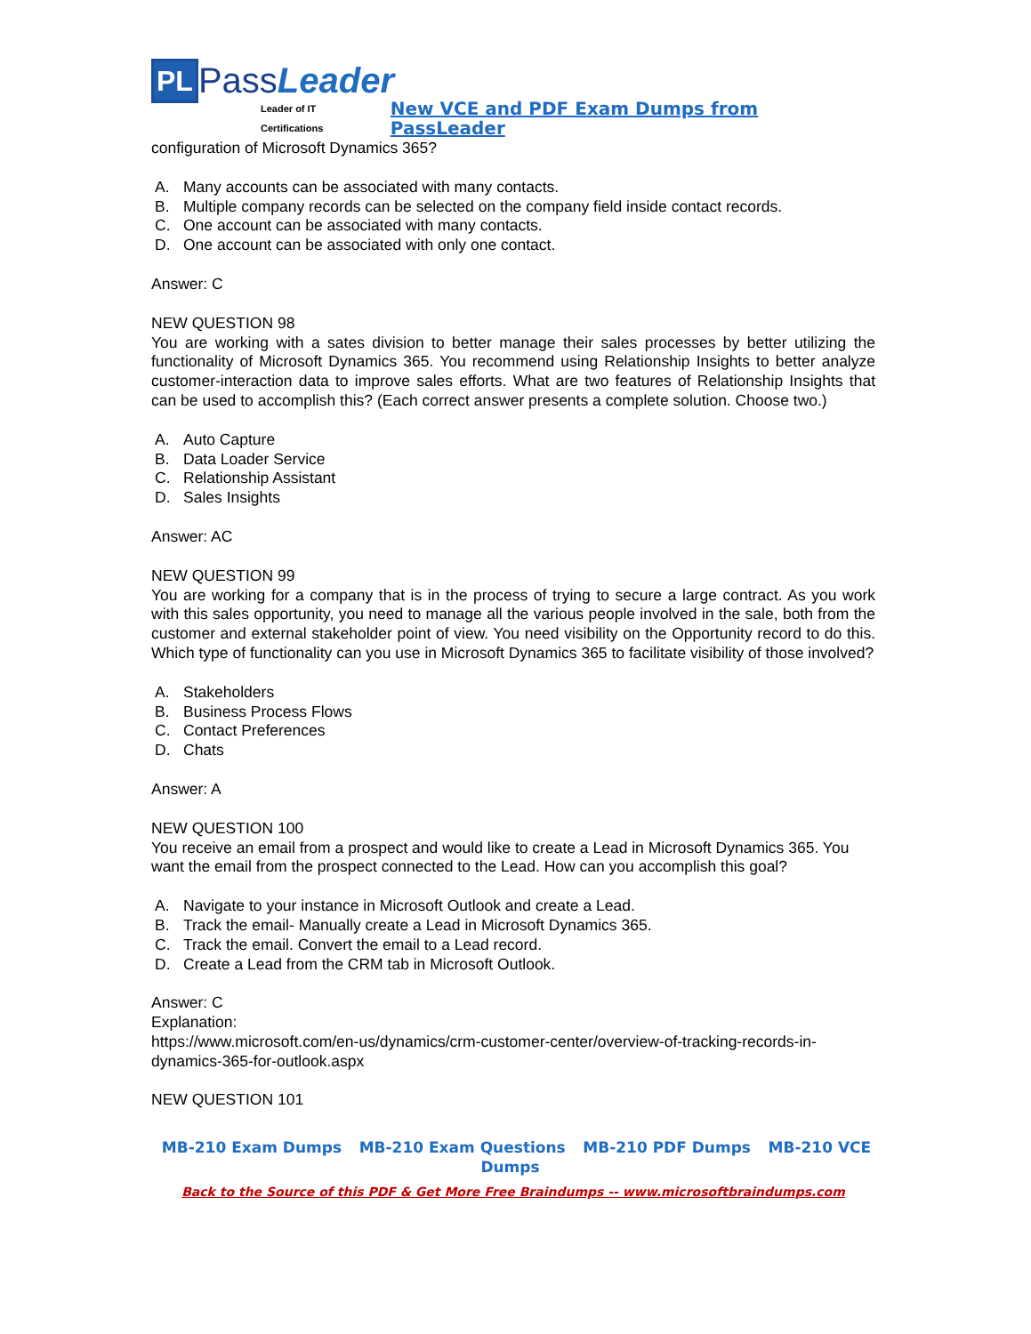PL PassLeader Leader of IT Certifications
New VCE and PDF Exam Dumps from PassLeader
configuration of Microsoft Dynamics 365?
A. Many accounts can be associated with many contacts.
B. Multiple company records can be selected on the company field inside contact records.
C. One account can be associated with many contacts.
D. One account can be associated with only one contact.
Answer: C
NEW QUESTION 98
You are working with a sates division to better manage their sales processes by better utilizing the functionality of Microsoft Dynamics 365. You recommend using Relationship Insights to better analyze customer-interaction data to improve sales efforts. What are two features of Relationship Insights that can be used to accomplish this? (Each correct answer presents a complete solution. Choose two.)
A. Auto Capture
B. Data Loader Service
C. Relationship Assistant
D. Sales Insights
Answer: AC
NEW QUESTION 99
You are working for a company that is in the process of trying to secure a large contract. As you work with this sales opportunity, you need to manage all the various people involved in the sale, both from the customer and external stakeholder point of view. You need visibility on the Opportunity record to do this. Which type of functionality can you use in Microsoft Dynamics 365 to facilitate visibility of those involved?
A. Stakeholders
B. Business Process Flows
C. Contact Preferences
D. Chats
Answer: A
NEW QUESTION 100
You receive an email from a prospect and would like to create a Lead in Microsoft Dynamics 365. You want the email from the prospect connected to the Lead. How can you accomplish this goal?
A. Navigate to your instance in Microsoft Outlook and create a Lead.
B. Track the email- Manually create a Lead in Microsoft Dynamics 365.
C. Track the email. Convert the email to a Lead record.
D. Create a Lead from the CRM tab in Microsoft Outlook.
Answer: C
Explanation:
https://www.microsoft.com/en-us/dynamics/crm-customer-center/overview-of-tracking-records-in-dynamics-365-for-outlook.aspx
NEW QUESTION 101
MB-210 Exam Dumps MB-210 Exam Questions MB-210 PDF Dumps MB-210 VCE Dumps
Back to the Source of this PDF & Get More Free Braindumps -- www.microsoftbraindumps.com